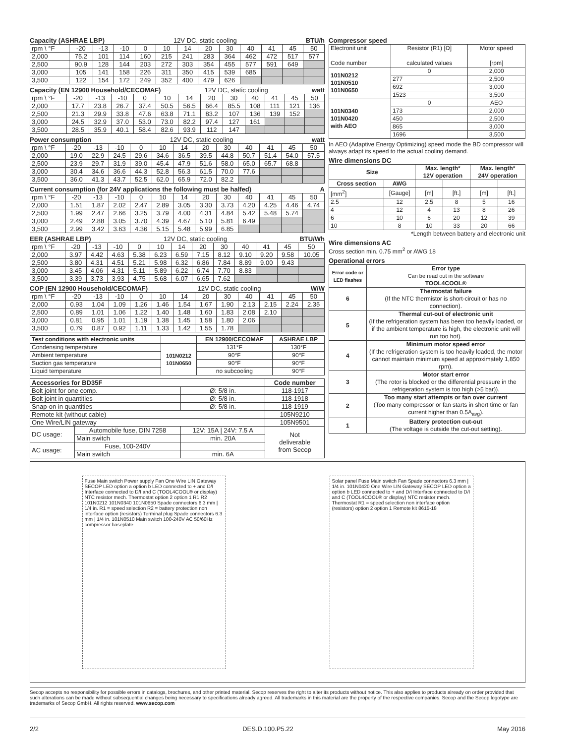Capacity (ASHRAE LBP) 12V DC, static cooling BTU/h
| rpm \ °F | -20 | -13 | -10 | 0 | 10 | 14 | 20 | 30 | 40 | 41 | 45 | 50 |
| 2,000 | 75.2 | 101 | 114 | 160 | 215 | 241 | 283 | 364 | 462 | 472 | 517 | 577 |
| 2,500 | 90.9 | 128 | 144 | 203 | 272 | 303 | 354 | 455 | 577 | 591 | 649 | |
| 3,000 | 105 | 141 | 158 | 226 | 311 | 350 | 415 | 539 | 685 | | | |
| 3,500 | 122 | 154 | 172 | 249 | 352 | 400 | 479 | 626 | | | | |
Capacity (EN 12900 Household/CECOMAF) 12V DC, static cooling watt
| rpm \ °F | -20 | -13 | -10 | 0 | 10 | 14 | 20 | 30 | 40 | 41 | 45 | 50 |
| 2,000 | 17.7 | 23.8 | 26.7 | 37.4 | 50.5 | 56.5 | 66.4 | 85.5 | 108 | 111 | 121 | 136 |
| 2,500 | 21.3 | 29.9 | 33.8 | 47.6 | 63.8 | 71.1 | 83.2 | 107 | 136 | 139 | 152 | |
| 3,000 | 24.5 | 32.9 | 37.0 | 53.0 | 73.0 | 82.2 | 97.4 | 127 | 161 | | | |
| 3,500 | 28.5 | 35.9 | 40.1 | 58.4 | 82.6 | 93.9 | 112 | 147 | | | | |
Power consumption 12V DC, static cooling watt
| rpm \ °F | -20 | -13 | -10 | 0 | 10 | 14 | 20 | 30 | 40 | 41 | 45 | 50 |
| 2,000 | 19.0 | 22.9 | 24.5 | 29.6 | 34.6 | 36.5 | 39.5 | 44.8 | 50.7 | 51.4 | 54.0 | 57.5 |
| 2,500 | 23.9 | 29.7 | 31.9 | 39.0 | 45.4 | 47.9 | 51.6 | 58.0 | 65.0 | 65.7 | 68.8 | |
| 3,000 | 30.4 | 34.6 | 36.6 | 44.3 | 52.8 | 56.3 | 61.5 | 70.0 | 77.6 | | | |
| 3,500 | 36.0 | 41.3 | 43.7 | 52.5 | 62.0 | 65.9 | 72.0 | 82.2 | | | | |
Current consumption (for 24V applications the following must be halfed) A
| rpm \ °F | -20 | -13 | -10 | 0 | 10 | 14 | 20 | 30 | 40 | 41 | 45 | 50 |
| 2,000 | 1.51 | 1.87 | 2.02 | 2.47 | 2.89 | 3.05 | 3.30 | 3.73 | 4.20 | 4.25 | 4.46 | 4.74 |
| 2,500 | 1.99 | 2.47 | 2.66 | 3.25 | 3.79 | 4.00 | 4.31 | 4.84 | 5.42 | 5.48 | 5.74 | |
| 3,000 | 2.49 | 2.88 | 3.05 | 3.70 | 4.39 | 4.67 | 5.10 | 5.81 | 6.49 | | | |
| 3,500 | 2.99 | 3.42 | 3.63 | 4.36 | 5.15 | 5.48 | 5.99 | 6.85 | | | | |
EER (ASHRAE LBP) 12V DC, static cooling BTU/Wh
| rpm \ °F | -20 | -13 | -10 | 0 | 10 | 14 | 20 | 30 | 40 | 41 | 45 | 50 |
| 2,000 | 3.97 | 4.42 | 4.63 | 5.38 | 6.23 | 6.59 | 7.15 | 8.12 | 9.10 | 9.20 | 9.58 | 10.05 |
| 2,500 | 3.80 | 4.31 | 4.51 | 5.21 | 5.98 | 6.32 | 6.86 | 7.84 | 8.89 | 9.00 | 9.43 | |
| 3,000 | 3.45 | 4.06 | 4.31 | 5.11 | 5.89 | 6.22 | 6.74 | 7.70 | 8.83 | | | |
| 3,500 | 3.39 | 3.73 | 3.93 | 4.75 | 5.68 | 6.07 | 6.65 | 7.62 | | | | |
COP (EN 12900 Household/CECOMAF) 12V DC, static cooling W/W
| rpm \ °F | -20 | -13 | -10 | 0 | 10 | 14 | 20 | 30 | 40 | 41 | 45 | 50 |
| 2,000 | 0.93 | 1.04 | 1.09 | 1.26 | 1.46 | 1.54 | 1.67 | 1.90 | 2.13 | 2.15 | 2.24 | 2.35 |
| 2,500 | 0.89 | 1.01 | 1.06 | 1.22 | 1.40 | 1.48 | 1.60 | 1.83 | 2.08 | 2.10 | | |
| 3,000 | 0.81 | 0.95 | 1.01 | 1.19 | 1.38 | 1.45 | 1.58 | 1.80 | 2.06 | | | |
| 3,500 | 0.79 | 0.87 | 0.92 | 1.11 | 1.33 | 1.42 | 1.55 | 1.78 | | | | |
| Test conditions with electronic units | | EN 12900/CECOMAF | ASHRAE LBP |
| --- | --- | --- | --- |
| Condensing temperature | 101N0212 101N0650 | 131°F | 130°F |
| Ambient temperature | | 90°F | 90°F |
| Suction gas temperature | | 90°F | 90°F |
| Liquid temperature | | no subcooling | 90°F |
| Accessories for BD35F | | | Code number |
| --- | --- | --- | --- |
| Bolt joint for one comp. | | Ø: 5/8 in. | 118-1917 |
| Bolt joint in quantities | | Ø: 5/8 in. | 118-1918 |
| Snap-on in quantities | | Ø: 5/8 in. | 118-1919 |
| Remote kit (without cable) | | | 105N9210 |
| One Wire/LIN gateway | | | 105N9501 |
| DC usage: | Automobile fuse, DIN 7258 | 12V: 15A / 24V: 7.5 A | Not deliverable from Secop |
| | Main switch | min. 20A | |
| AC usage: | Fuse, 100-240V | | |
| | Main switch | min. 6A | |
Compressor speed
| Electronit unit Code number | Resistor (R1) [Ω] calculated values | Motor speed [rpm] |
| 101N0212 101N0510 101N0650 | 0 | 2,000 |
| | 277 | 2,500 |
| | 692 | 3,000 |
| | 1523 | 3,500 |
| 101N0340 101N0420 with AEO | 0 | AEO |
| | 173 | 2,000 |
| | 450 | 2,500 |
| | 865 | 3,000 |
| | 1696 | 3,500 |
In AEO (Adaptive Energy Optimizing) speed mode the BD compressor will always adapt its speed to the actual cooling demand.
Wire dimensions DC
| Size | | Max. length* 12V operation | | Max. length* 24V operation | |
| --- | --- | --- | --- | --- | --- |
| Cross section | AWG | | | | |
| [mm<sup>2</sup>] | [Gauge] | [m] | [ft.] | [m] | [ft.] |
| 2.5 | 12 | 2.5 | 8 | 5 | 16 |
| 4 | 12 | 4 | 13 | 8 | 26 |
| 6 | 10 | 6 | 20 | 12 | 39 |
| 10 | 8 | 10 | 33 | 20 | 66 |
*Length between battery and electronic unit
Wire dimensions AC
Cross section min. 0.75 mm<sup>2</sup> or AWG 18
Operational errors
| Error code or LED flashes | Error type Can be read out in the software TOOL4COOL® |
| --- | --- |
| 6 | Thermostat failure (If the NTC thermistor is short-circuit or has no connection). |
| 5 | Thermal cut-out of electronic unit (If the refrigeration system has been too heavily loaded, or if the ambient temperature is high, the electronic unit will run too hot). |
| 4 | Minimum motor speed error (If the refrigeration system is too heavily loaded, the motor cannot maintain minimum speed at approximately 1,850 rpm). |
| 3 | Motor start error (The rotor is blocked or the differential pressure in the refrigeration system is too high (>5 bar)). |
| 2 | Too many start attempts or fan over current (Too many compressor or fan starts in short time or fan current higher than 0.5A<sub>avg</sub>). |
| 1 | Battery protection cut-out (The voltage is outside the cut-out setting). |
Fuse Main switch Power supply Fan One Wire LIN Gateway SECOP LED option a option b LED connected to + and D/I Interface connected to D/I and C (TOOL4COOL® or display) NTC resistor mech. Thermostat option 2 option 1 R1 R2 101N0212 101N0340 101N0650 Spade connectors 6.3 mm | 1/4 in. R1 = speed selection R2 = battery protection non interface option (resistors) Terminal plug Spade connectors 6.3 mm | 1/4 in. 101N0510 Main switch 100-240V AC 50/60Hz compressor baseplate
Solar panel Fuse Main switch Fan Spade connectors 6.3 mm | 1/4 in. 101N0420 One Wire LIN Gateway SECOP LED option a option b LED connected to + and D/I Interface connected to D/I and C (TOOL4COOL® or display) NTC resistor mech. Thermostat R1 = speed selection non interface option (resistors) option 2 option 1 Remote kit 8615-18
Secop accepts no responsibility for possible errors in catalogs, brochures, and other printed material. Secop reserves the right to alter its products without notice. This also applies to products already on order provided that such alterations can be made without subsequential changes being necessary to specifications already agreed. All trademarks in this material are the property of the respective companies. Secop and the Secop logotype are trademarks of Secop GmbH. All rights reserved. www.secop.com
2/2 DES.D.100.P5.22 May 2016